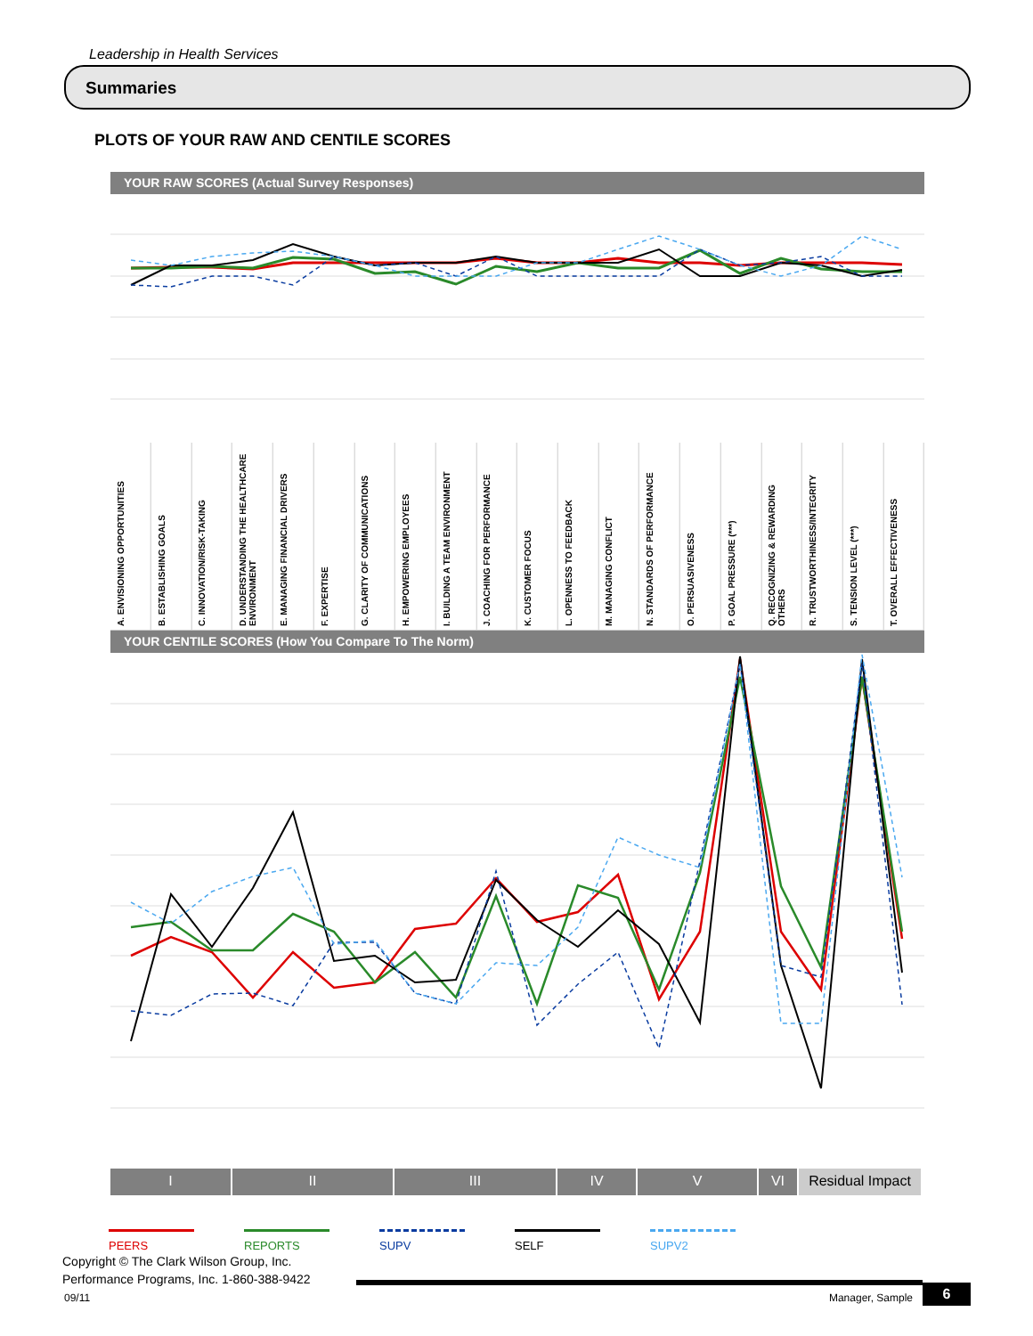Leadership in Health Services
Summaries
PLOTS OF YOUR RAW AND CENTILE SCORES
YOUR RAW SCORES (Actual Survey Responses)
A. ENVISIONING OPPORTUNITIES
B. ESTABLISHING GOALS
C. INNOVATION/RISK-TAKING
D. UNDERSTANDING THE HEALTHCARE ENVIRONMENT
E. MANAGING FINANCIAL DRIVERS
F. EXPERTISE
G. CLARITY OF COMMUNICATIONS
H. EMPOWERING EMPLOYEES
I. BUILDING A TEAM ENVIRONMENT
J. COACHING FOR PERFORMANCE
K. CUSTOMER FOCUS
L. OPENNESS TO FEEDBACK
M. MANAGING CONFLICT
N. STANDARDS OF PERFORMANCE
O. PERSUASIVENESS
P. GOAL PRESSURE (***)
Q. RECOGNIZING & REWARDING OTHERS
R. TRUSTWORTHINESS/INTEGRITY
S. TENSION LEVEL (***)
T. OVERALL EFFECTIVENESS
YOUR CENTILE SCORES (How You Compare To The Norm)
I II III IV V VI Residual Impact
PEERS REPORTS SUPV SELF SUPV2
Copyright © The Clark Wilson Group, Inc.
Performance Programs, Inc. 1-860-388-9422
09/11 Manager, Sample 6